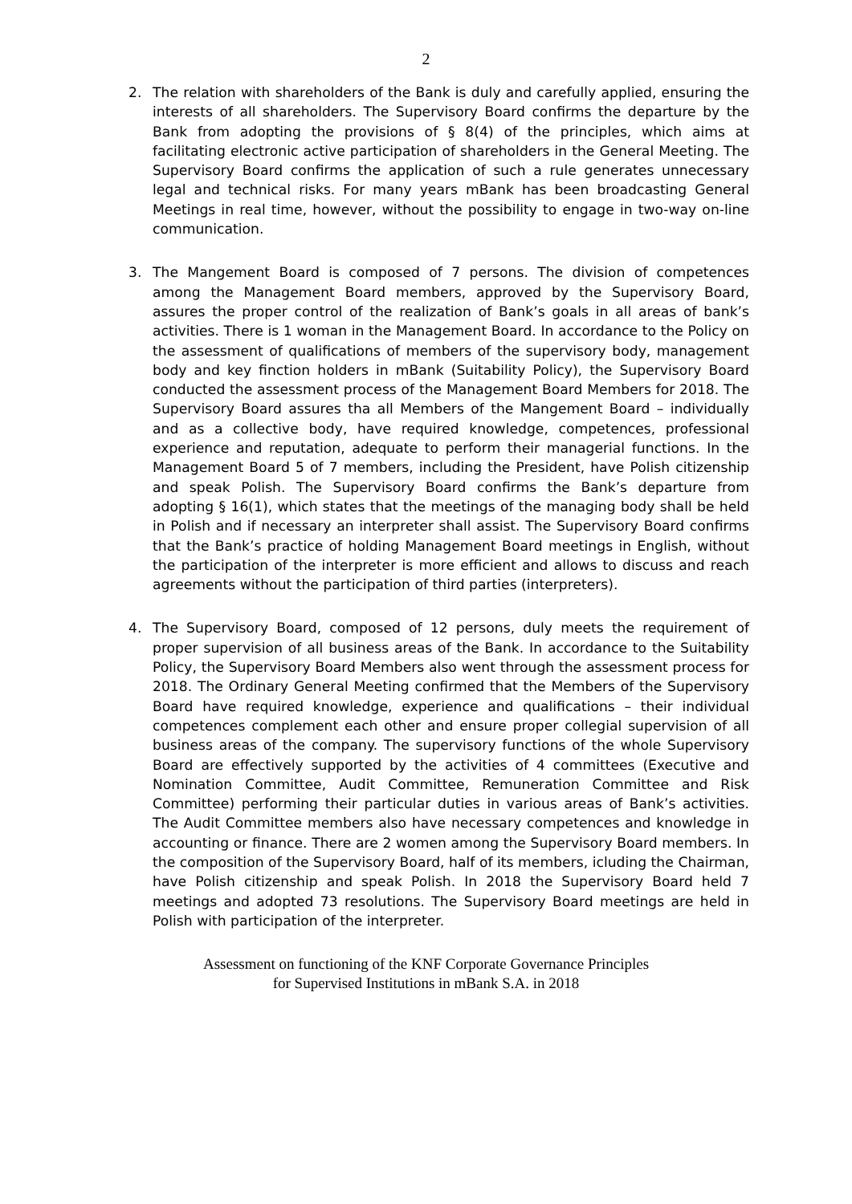2
2. The relation with shareholders of the Bank is duly and carefully applied, ensuring the interests of all shareholders. The Supervisory Board confirms the departure by the Bank from adopting the provisions of § 8(4) of the principles, which aims at facilitating electronic active participation of shareholders in the General Meeting. The Supervisory Board confirms the application of such a rule generates unnecessary legal and technical risks. For many years mBank has been broadcasting General Meetings in real time, however, without the possibility to engage in two-way on-line communication.
3. The Mangement Board is composed of 7 persons. The division of competences among the Management Board members, approved by the Supervisory Board, assures the proper control of the realization of Bank’s goals in all areas of bank’s activities. There is 1 woman in the Management Board. In accordance to the Policy on the assessment of qualifications of members of the supervisory body, management body and key finction holders in mBank (Suitability Policy), the Supervisory Board conducted the assessment process of the Management Board Members for 2018. The Supervisory Board assures tha all Members of the Mangement Board – individually and as a collective body, have required knowledge, competences, professional experience and reputation, adequate to perform their managerial functions. In the Management Board 5 of 7 members, including the President, have Polish citizenship and speak Polish. The Supervisory Board confirms the Bank’s departure from adopting § 16(1), which states that the meetings of the managing body shall be held in Polish and if necessary an interpreter shall assist. The Supervisory Board confirms that the Bank’s practice of holding Management Board meetings in English, without the participation of the interpreter is more efficient and allows to discuss and reach agreements without the participation of third parties (interpreters).
4. The Supervisory Board, composed of 12 persons, duly meets the requirement of proper supervision of all business areas of the Bank. In accordance to the Suitability Policy, the Supervisory Board Members also went through the assessment process for 2018. The Ordinary General Meeting confirmed that the Members of the Supervisory Board have required knowledge, experience and qualifications – their individual competences complement each other and ensure proper collegial supervision of all business areas of the company. The supervisory functions of the whole Supervisory Board are effectively supported by the activities of 4 committees (Executive and Nomination Committee, Audit Committee, Remuneration Committee and Risk Committee) performing their particular duties in various areas of Bank’s activities. The Audit Committee members also have necessary competences and knowledge in accounting or finance. There are 2 women among the Supervisory Board members. In the composition of the Supervisory Board, half of its members, icluding the Chairman, have Polish citizenship and speak Polish. In 2018 the Supervisory Board held 7 meetings and adopted 73 resolutions. The Supervisory Board meetings are held in Polish with participation of the interpreter.
Assessment on functioning of the KNF Corporate Governance Principles
for Supervised Institutions in mBank S.A. in 2018